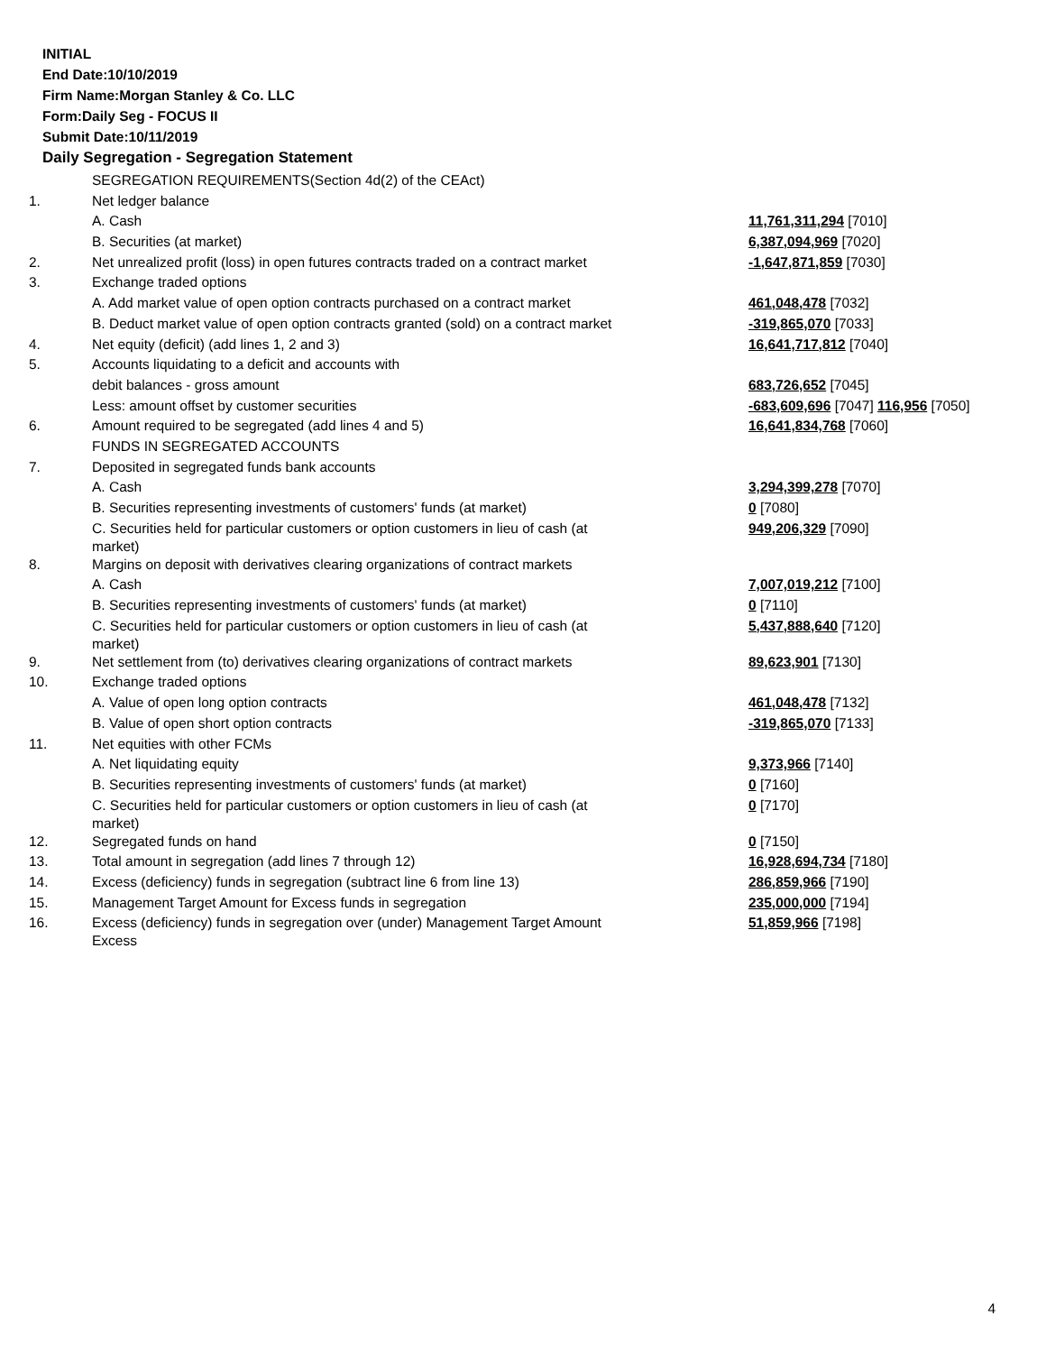INITIAL
End Date:10/10/2019
Firm Name:Morgan Stanley & Co. LLC
Form:Daily Seg - FOCUS II
Submit Date:10/11/2019
Daily Segregation - Segregation Statement
| | SEGREGATION REQUIREMENTS(Section 4d(2) of the CEAct) | |
| 1. | Net ledger balance | |
| | A. Cash | 11,761,311,294 [7010] |
| | B. Securities (at market) | 6,387,094,969 [7020] |
| 2. | Net unrealized profit (loss) in open futures contracts traded on a contract market | -1,647,871,859 [7030] |
| 3. | Exchange traded options | |
| | A. Add market value of open option contracts purchased on a contract market | 461,048,478 [7032] |
| | B. Deduct market value of open option contracts granted (sold) on a contract market | -319,865,070 [7033] |
| 4. | Net equity (deficit) (add lines 1, 2 and 3) | 16,641,717,812 [7040] |
| 5. | Accounts liquidating to a deficit and accounts with | |
| | debit balances - gross amount | 683,726,652 [7045] |
| | Less: amount offset by customer securities | -683,609,696 [7047] 116,956 [7050] |
| 6. | Amount required to be segregated (add lines 4 and 5) | 16,641,834,768 [7060] |
| | FUNDS IN SEGREGATED ACCOUNTS | |
| 7. | Deposited in segregated funds bank accounts | |
| | A. Cash | 3,294,399,278 [7070] |
| | B. Securities representing investments of customers' funds (at market) | 0 [7080] |
| | C. Securities held for particular customers or option customers in lieu of cash (at market) | 949,206,329 [7090] |
| 8. | Margins on deposit with derivatives clearing organizations of contract markets | |
| | A. Cash | 7,007,019,212 [7100] |
| | B. Securities representing investments of customers' funds (at market) | 0 [7110] |
| | C. Securities held for particular customers or option customers in lieu of cash (at market) | 5,437,888,640 [7120] |
| 9. | Net settlement from (to) derivatives clearing organizations of contract markets | 89,623,901 [7130] |
| 10. | Exchange traded options | |
| | A. Value of open long option contracts | 461,048,478 [7132] |
| | B. Value of open short option contracts | -319,865,070 [7133] |
| 11. | Net equities with other FCMs | |
| | A. Net liquidating equity | 9,373,966 [7140] |
| | B. Securities representing investments of customers' funds (at market) | 0 [7160] |
| | C. Securities held for particular customers or option customers in lieu of cash (at market) | 0 [7170] |
| 12. | Segregated funds on hand | 0 [7150] |
| 13. | Total amount in segregation (add lines 7 through 12) | 16,928,694,734 [7180] |
| 14. | Excess (deficiency) funds in segregation (subtract line 6 from line 13) | 286,859,966 [7190] |
| 15. | Management Target Amount for Excess funds in segregation | 235,000,000 [7194] |
| 16. | Excess (deficiency) funds in segregation over (under) Management Target Amount Excess | 51,859,966 [7198] |
4